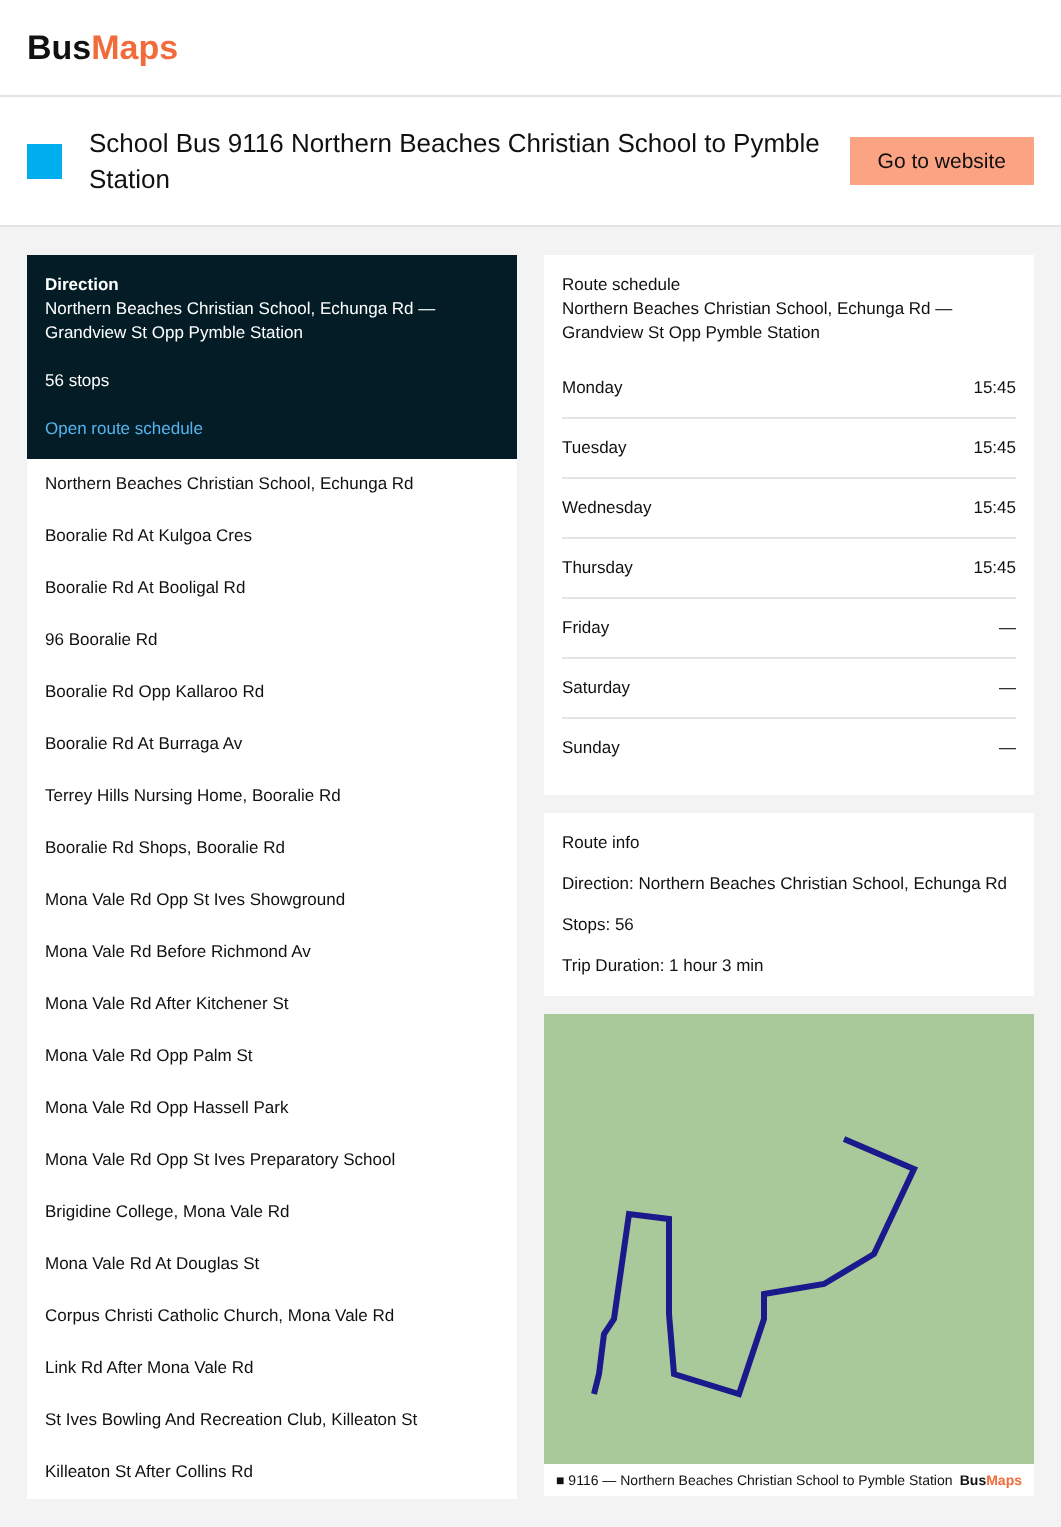BusMaps
School Bus 9116 Northern Beaches Christian School to Pymble Station
Go to website
Direction
Northern Beaches Christian School, Echunga Rd — Grandview St Opp Pymble Station
56 stops
Open route schedule
Northern Beaches Christian School, Echunga Rd
Booralie Rd At Kulgoa Cres
Booralie Rd At Booligal Rd
96 Booralie Rd
Booralie Rd Opp Kallaroo Rd
Booralie Rd At Burraga Av
Terrey Hills Nursing Home, Booralie Rd
Booralie Rd Shops, Booralie Rd
Mona Vale Rd Opp St Ives Showground
Mona Vale Rd Before Richmond Av
Mona Vale Rd After Kitchener St
Mona Vale Rd Opp Palm St
Mona Vale Rd Opp Hassell Park
Mona Vale Rd Opp St Ives Preparatory School
Brigidine College, Mona Vale Rd
Mona Vale Rd At Douglas St
Corpus Christi Catholic Church, Mona Vale Rd
Link Rd After Mona Vale Rd
St Ives Bowling And Recreation Club, Killeaton St
Killeaton St After Collins Rd
Route schedule
Northern Beaches Christian School, Echunga Rd — Grandview St Opp Pymble Station
| Monday | 15:45 |
| Tuesday | 15:45 |
| Wednesday | 15:45 |
| Thursday | 15:45 |
| Friday | — |
| Saturday | — |
| Sunday | — |
Route info
Direction: Northern Beaches Christian School, Echunga Rd
Stops: 56
Trip Duration: 1 hour 3 min
■ 9116 — Northern Beaches Christian School to Pymble Station BusMaps